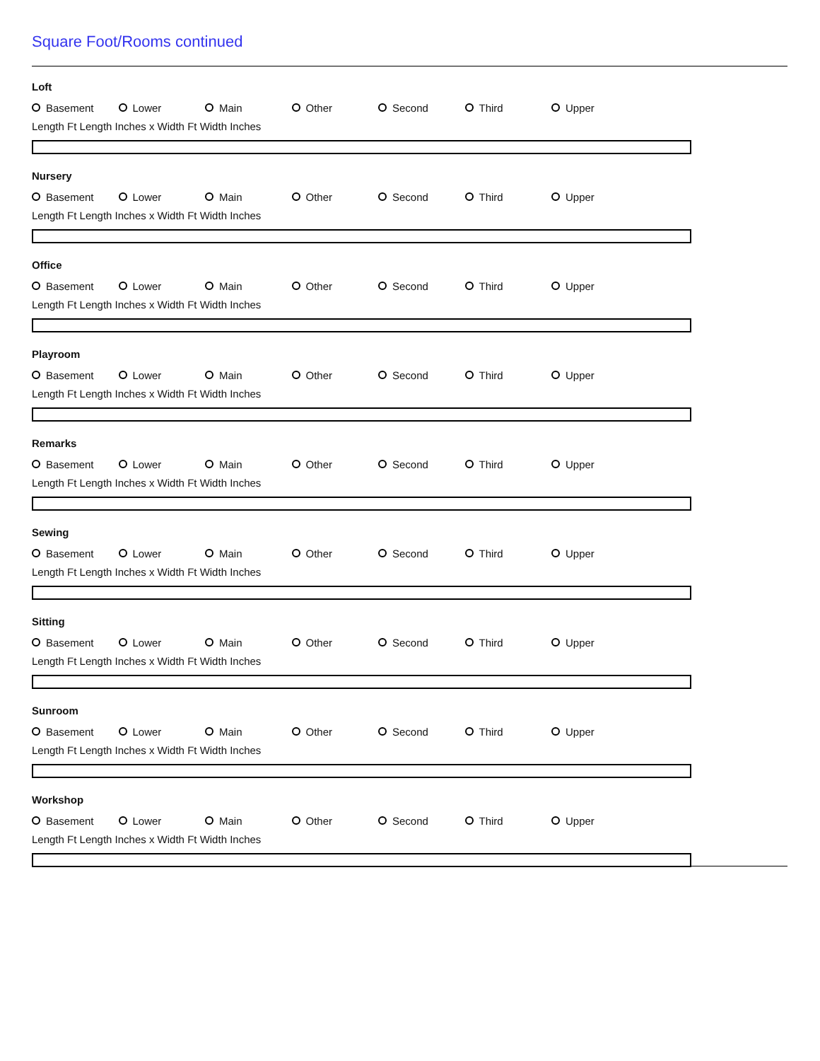Square Foot/Rooms continued
Loft
Basement Lower Main Other Second Third Upper
Length Ft Length Inches x Width Ft Width Inches
Nursery
Basement Lower Main Other Second Third Upper
Length Ft Length Inches x Width Ft Width Inches
Office
Basement Lower Main Other Second Third Upper
Length Ft Length Inches x Width Ft Width Inches
Playroom
Basement Lower Main Other Second Third Upper
Length Ft Length Inches x Width Ft Width Inches
Remarks
Basement Lower Main Other Second Third Upper
Length Ft Length Inches x Width Ft Width Inches
Sewing
Basement Lower Main Other Second Third Upper
Length Ft Length Inches x Width Ft Width Inches
Sitting
Basement Lower Main Other Second Third Upper
Length Ft Length Inches x Width Ft Width Inches
Sunroom
Basement Lower Main Other Second Third Upper
Length Ft Length Inches x Width Ft Width Inches
Workshop
Basement Lower Main Other Second Third Upper
Length Ft Length Inches x Width Ft Width Inches